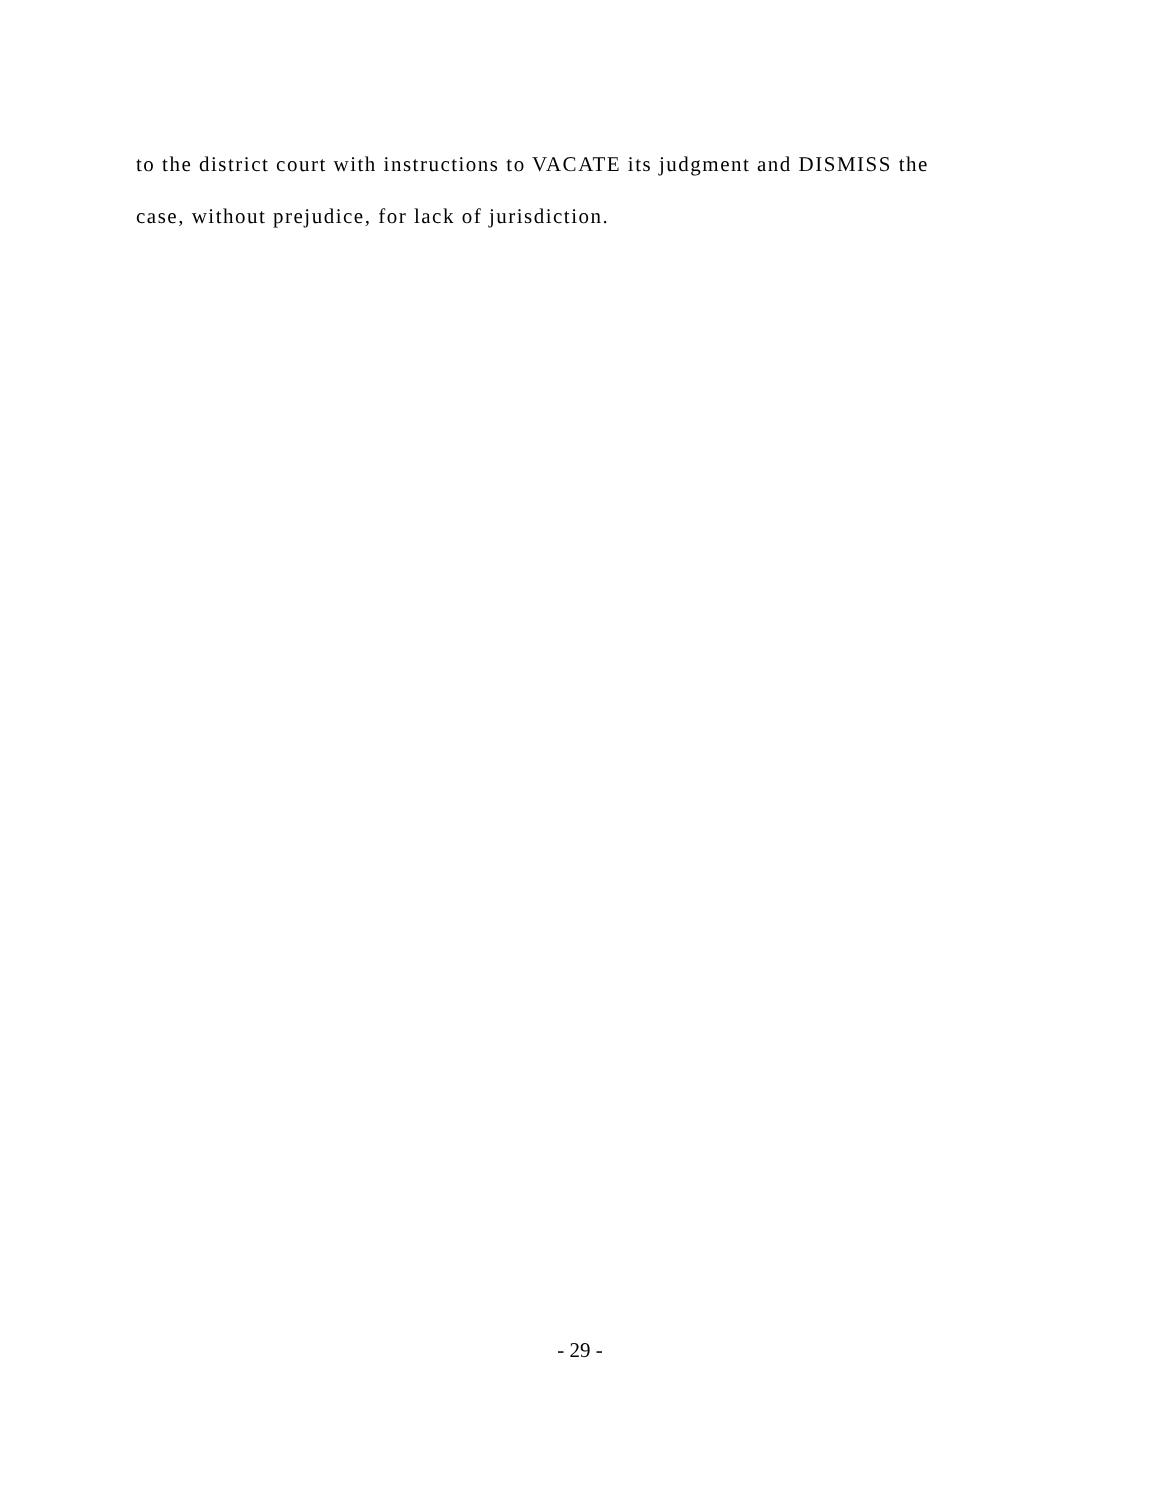to the district court with instructions to VACATE its judgment and DISMISS the
case, without prejudice, for lack of jurisdiction.
- 29 -